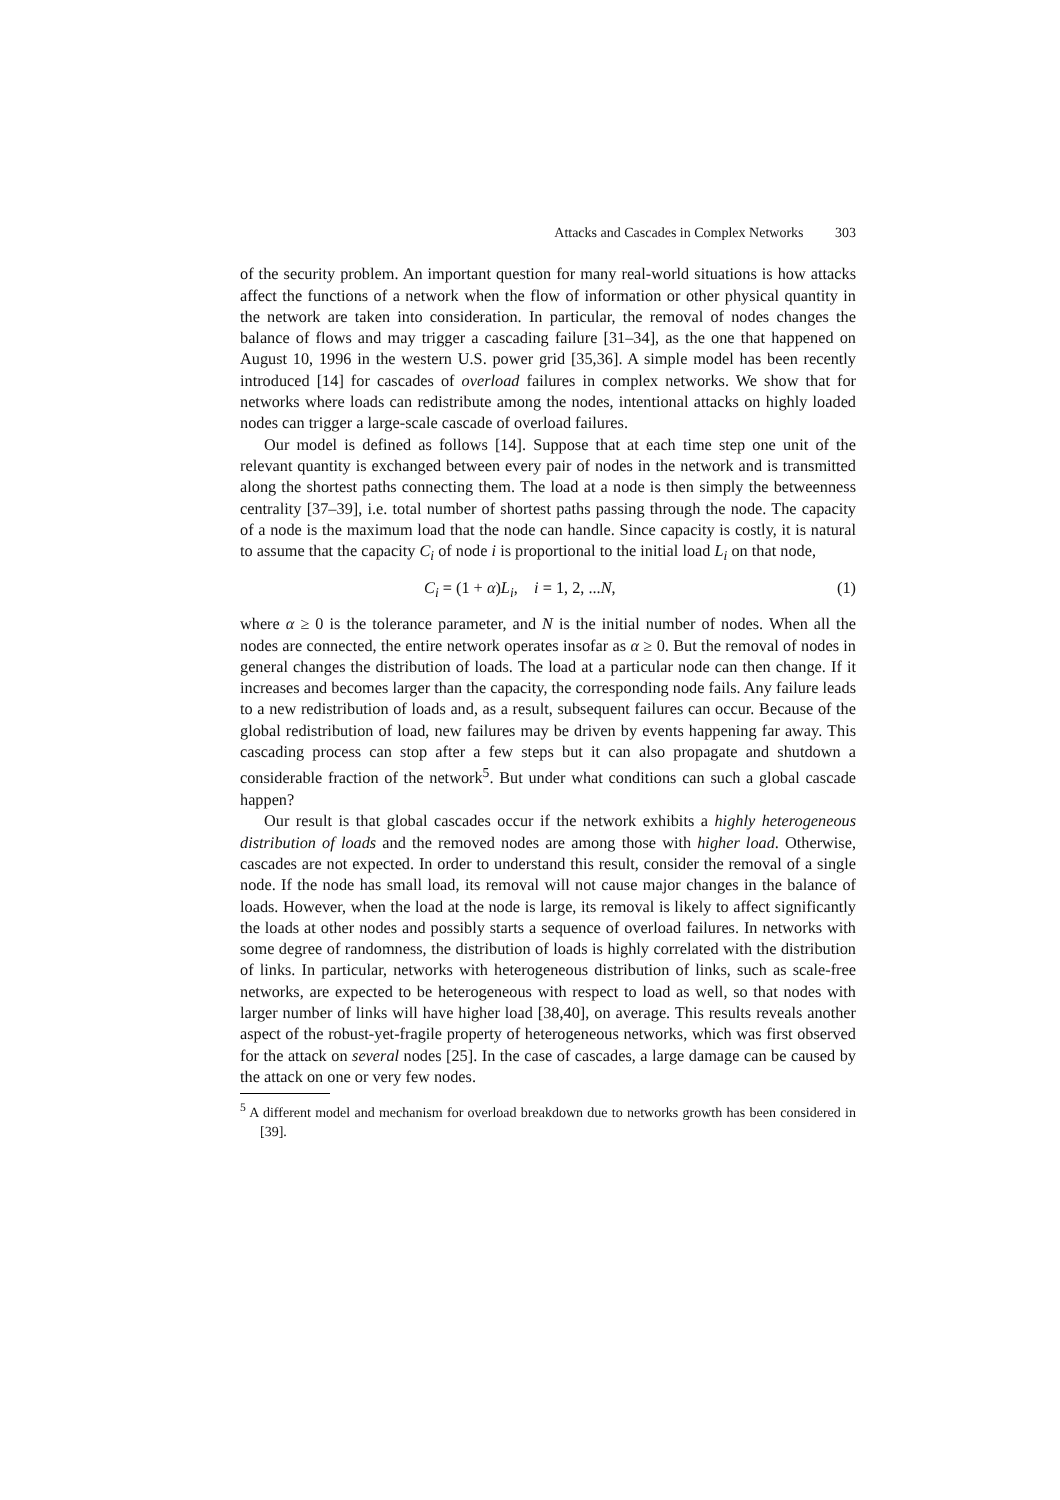Attacks and Cascades in Complex Networks 303
of the security problem. An important question for many real-world situations is how attacks affect the functions of a network when the flow of information or other physical quantity in the network are taken into consideration. In particular, the removal of nodes changes the balance of flows and may trigger a cascading failure [31–34], as the one that happened on August 10, 1996 in the western U.S. power grid [35,36]. A simple model has been recently introduced [14] for cascades of overload failures in complex networks. We show that for networks where loads can redistribute among the nodes, intentional attacks on highly loaded nodes can trigger a large-scale cascade of overload failures.
Our model is defined as follows [14]. Suppose that at each time step one unit of the relevant quantity is exchanged between every pair of nodes in the network and is transmitted along the shortest paths connecting them. The load at a node is then simply the betweenness centrality [37–39], i.e. total number of shortest paths passing through the node. The capacity of a node is the maximum load that the node can handle. Since capacity is costly, it is natural to assume that the capacity C<sub>i</sub> of node i is proportional to the initial load L<sub>i</sub> on that node,
C<sub>i</sub> = (1 + α)L<sub>i</sub>, i = 1, 2, ...N, (1)
where α ≥ 0 is the tolerance parameter, and N is the initial number of nodes. When all the nodes are connected, the entire network operates insofar as α ≥ 0. But the removal of nodes in general changes the distribution of loads. The load at a particular node can then change. If it increases and becomes larger than the capacity, the corresponding node fails. Any failure leads to a new redistribution of loads and, as a result, subsequent failures can occur. Because of the global redistribution of load, new failures may be driven by events happening far away. This cascading process can stop after a few steps but it can also propagate and shutdown a considerable fraction of the network<sup>5</sup>. But under what conditions can such a global cascade happen?
Our result is that global cascades occur if the network exhibits a highly heterogeneous distribution of loads and the removed nodes are among those with higher load. Otherwise, cascades are not expected. In order to understand this result, consider the removal of a single node. If the node has small load, its removal will not cause major changes in the balance of loads. However, when the load at the node is large, its removal is likely to affect significantly the loads at other nodes and possibly starts a sequence of overload failures. In networks with some degree of randomness, the distribution of loads is highly correlated with the distribution of links. In particular, networks with heterogeneous distribution of links, such as scale-free networks, are expected to be heterogeneous with respect to load as well, so that nodes with larger number of links will have higher load [38,40], on average. This results reveals another aspect of the robust-yet-fragile property of heterogeneous networks, which was first observed for the attack on several nodes [25]. In the case of cascades, a large damage can be caused by the attack on one or very few nodes.
<sup>5</sup> A different model and mechanism for overload breakdown due to networks growth has been considered in [39].